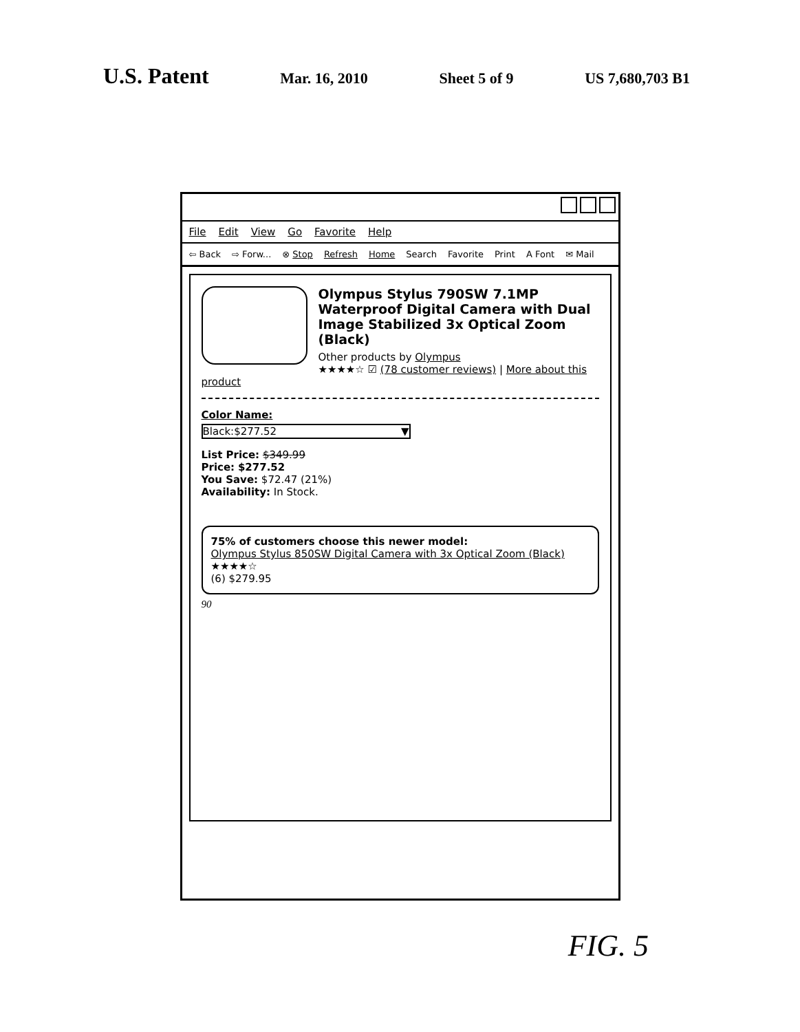U.S. Patent Mar. 16, 2010 Sheet 5 of 9 US 7,680,703 B1
File Edit View Go Favorite Help
⇦ Back ⇨ Forw... ⊗ Stop Refresh Home Search Favorite Print A Font ✉ Mail
Olympus Stylus 790SW 7.1MP Waterproof Digital Camera with Dual Image Stabilized 3x Optical Zoom (Black)
Other products by Olympus
★★★★☆ ☑ (78 customer reviews) | More about this product
Color Name:
Black:$277.52 ▼
List Price: $349.99
Price: $277.52
You Save: $72.47 (21%)
Availability: In Stock.
75% of customers choose this newer model:
Olympus Stylus 850SW Digital Camera with 3x Optical Zoom (Black) ★★★★☆
(6) $279.95
90
FIG. 5